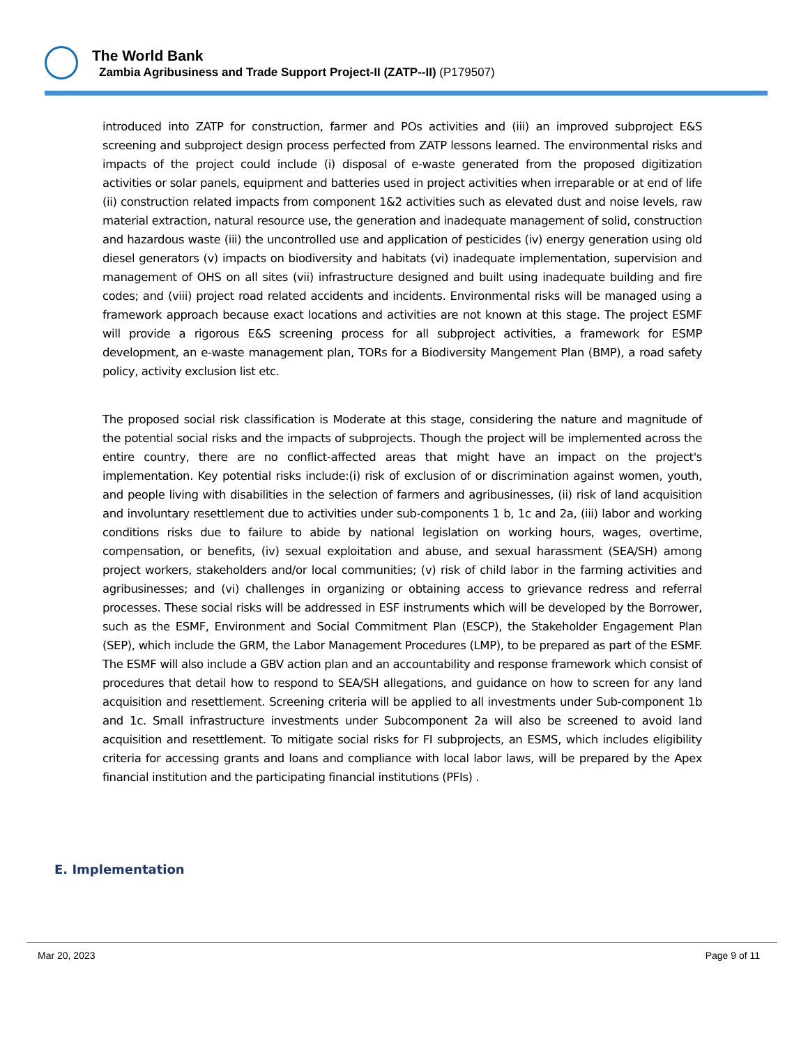The World Bank
Zambia Agribusiness and Trade Support Project-II (ZATP--II) (P179507)
introduced into ZATP for construction, farmer and POs activities and (iii) an improved subproject E&S screening and subproject design process perfected from ZATP lessons learned. The environmental risks and impacts of the project could include (i) disposal of e-waste generated from the proposed digitization activities or solar panels, equipment and batteries used in project activities when irreparable or at end of life (ii) construction related impacts from component 1&2 activities such as elevated dust and noise levels, raw material extraction, natural resource use, the generation and inadequate management of solid, construction and hazardous waste (iii) the uncontrolled use and application of pesticides (iv) energy generation using old diesel generators (v) impacts on biodiversity and habitats (vi) inadequate implementation, supervision and management of OHS on all sites (vii) infrastructure designed and built using inadequate building and fire codes; and (viii) project road related accidents and incidents. Environmental risks will be managed using a framework approach because exact locations and activities are not known at this stage. The project ESMF will provide a rigorous E&S screening process for all subproject activities, a framework for ESMP development, an e-waste management plan, TORs for a Biodiversity Mangement Plan (BMP), a road safety policy, activity exclusion list etc.
The proposed social risk classification is Moderate at this stage, considering the nature and magnitude of the potential social risks and the impacts of subprojects. Though the project will be implemented across the entire country, there are no conflict-affected areas that might have an impact on the project's implementation. Key potential risks include:(i) risk of exclusion of or discrimination against women, youth, and people living with disabilities in the selection of farmers and agribusinesses, (ii) risk of land acquisition and involuntary resettlement due to activities under sub-components 1 b, 1c and 2a, (iii) labor and working conditions risks due to failure to abide by national legislation on working hours, wages, overtime, compensation, or benefits, (iv) sexual exploitation and abuse, and sexual harassment (SEA/SH) among project workers, stakeholders and/or local communities; (v) risk of child labor in the farming activities and agribusinesses; and (vi) challenges in organizing or obtaining access to grievance redress and referral processes. These social risks will be addressed in ESF instruments which will be developed by the Borrower, such as the ESMF, Environment and Social Commitment Plan (ESCP), the Stakeholder Engagement Plan (SEP), which include the GRM, the Labor Management Procedures (LMP), to be prepared as part of the ESMF. The ESMF will also include a GBV action plan and an accountability and response framework which consist of procedures that detail how to respond to SEA/SH allegations, and guidance on how to screen for any land acquisition and resettlement. Screening criteria will be applied to all investments under Sub-component 1b and 1c. Small infrastructure investments under Subcomponent 2a will also be screened to avoid land acquisition and resettlement. To mitigate social risks for FI subprojects, an ESMS, which includes eligibility criteria for accessing grants and loans and compliance with local labor laws, will be prepared by the Apex financial institution and the participating financial institutions (PFIs) .
E. Implementation
Mar 20, 2023 Page 9 of 11